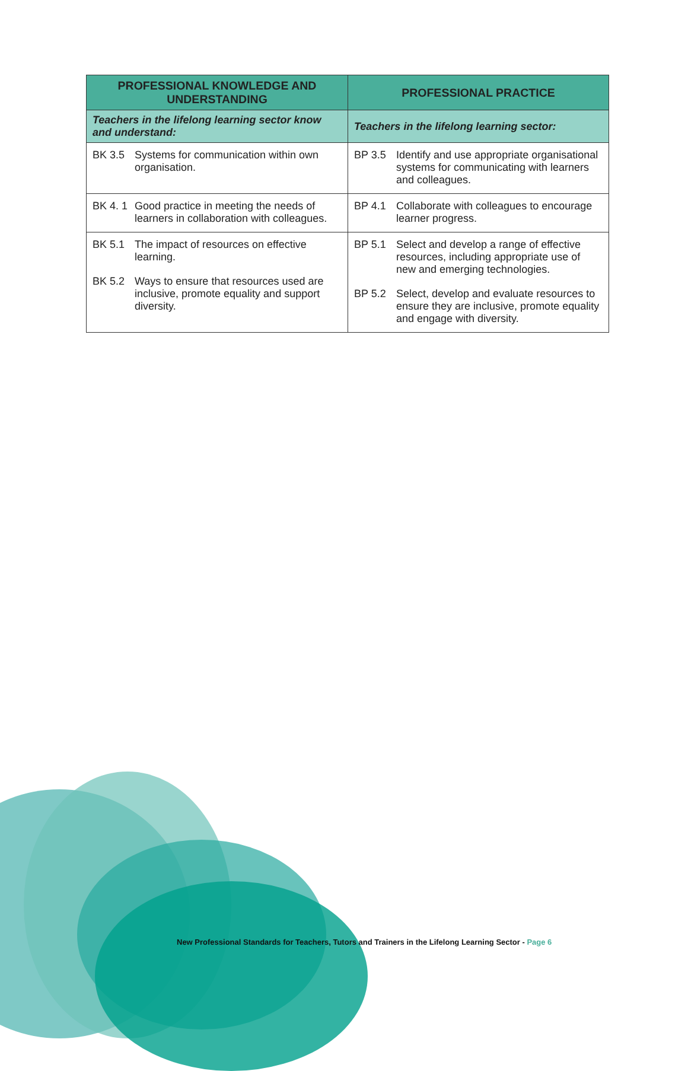| PROFESSIONAL KNOWLEDGE AND UNDERSTANDING | PROFESSIONAL PRACTICE |
| --- | --- |
| Teachers in the lifelong learning sector know and understand: | Teachers in the lifelong learning sector: |
| BK 3.5 Systems for communication within own organisation. | BP 3.5 Identify and use appropriate organisational systems for communicating with learners and colleagues. |
| BK 4. 1 Good practice in meeting the needs of learners in collaboration with colleagues. | BP 4.1 Collaborate with colleagues to encourage learner progress. |
| BK 5.1 The impact of resources on effective learning. BK 5.2 Ways to ensure that resources used are inclusive, promote equality and support diversity. | BP 5.1 Select and develop a range of effective resources, including appropriate use of new and emerging technologies. BP 5.2 Select, develop and evaluate resources to ensure they are inclusive, promote equality and engage with diversity. |
New Professional Standards for Teachers, Tutors and Trainers in the Lifelong Learning Sector - Page 6